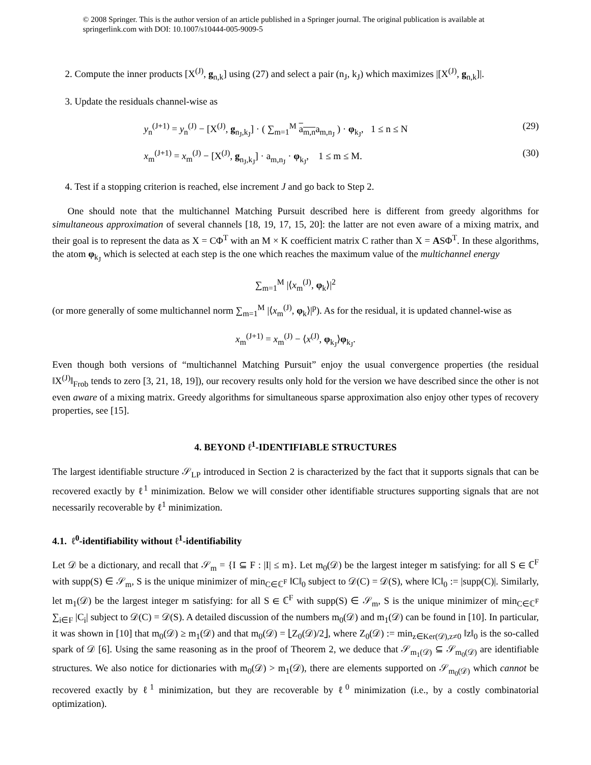© 2008 Springer. This is the author version of an article published in a Springer journal. The original publication is available at springerlink.com with DOI: 10.1007/s10444-005-9009-5
2. Compute the inner products [X<sup>(J)</sup>, g<sub>n,k</sub>] using (27) and select a pair (n<sub>J</sub>, k<sub>J</sub>) which maximizes |[X<sup>(J)</sup>, g<sub>n,k</sub>]|.
3. Update the residuals channel-wise as
y<sub>n</sub><sup>(J+1)</sup> = y<sub>n</sub><sup>(J)</sup> − [X<sup>(J)</sup>, g<sub>n<sub>J</sub>,k<sub>J</sub></sub>] · ( ∑<sub>m=1</sub><sup>M</sup> a<sub>m,n</sub>a<sub>m,n<sub>J</sub></sub> ) · φ<sub>k<sub>J</sub></sub>, 1 ≤ n ≤ N (29)
x<sub>m</sub><sup>(J+1)</sup> = x<sub>m</sub><sup>(J)</sup> − [X<sup>(J)</sup>, g<sub>n<sub>J</sub>,k<sub>J</sub></sub>] · a<sub>m,n<sub>J</sub></sub> · φ<sub>k<sub>J</sub></sub>, 1 ≤ m ≤ M. (30)
4. Test if a stopping criterion is reached, else increment J and go back to Step 2.
One should note that the multichannel Matching Pursuit described here is different from greedy algorithms for simultaneous approximation of several channels [18, 19, 17, 15, 20]: the latter are not even aware of a mixing matrix, and their goal is to represent the data as X = CΦ<sup>T</sup> with an M × K coefficient matrix C rather than X = ASΦ<sup>T</sup>. In these algorithms, the atom φ<sub>k<sub>J</sub></sub> which is selected at each step is the one which reaches the maximum value of the multichannel energy
∑<sub>m=1</sub><sup>M</sup> |⟨x<sub>m</sub><sup>(J)</sup>, φ<sub>k</sub>⟩|<sup>2</sup>
(or more generally of some multichannel norm ∑<sub>m=1</sub><sup>M</sup> |⟨x<sub>m</sub><sup>(J)</sup>, φ<sub>k</sub>⟩|<sup>p</sup>). As for the residual, it is updated channel-wise as
x<sub>m</sub><sup>(J+1)</sup> = x<sub>m</sub><sup>(J)</sup> − ⟨x<sup>(J)</sup>, φ<sub>k<sub>J</sub></sub>⟩φ<sub>k<sub>J</sub></sub>.
Even though both versions of “multichannel Matching Pursuit” enjoy the usual convergence properties (the residual ‖X<sup>(J)</sup>‖<sub>Frob</sub> tends to zero [3, 21, 18, 19]), our recovery results only hold for the version we have described since the other is not even aware of a mixing matrix. Greedy algorithms for simultaneous sparse approximation also enjoy other types of recovery properties, see [15].
4. BEYOND ℓ<sup>1</sup>-IDENTIFIABLE STRUCTURES
The largest identifiable structure 𝒮<sub>LP</sub> introduced in Section 2 is characterized by the fact that it supports signals that can be recovered exactly by ℓ<sup>1</sup> minimization. Below we will consider other identifiable structures supporting signals that are not necessarily recoverable by ℓ<sup>1</sup> minimization.
4.1. ℓ<sup>0</sup>-identifiability without ℓ<sup>1</sup>-identifiability
Let 𝒟 be a dictionary, and recall that 𝒮<sub>m</sub> = {I ⊆ F : |I| ≤ m}. Let m<sub>0</sub>(𝒟) be the largest integer m satisfying: for all S ∈ ℂ<sup>F</sup> with supp(S) ∈ 𝒮<sub>m</sub>, S is the unique minimizer of min<sub>C∈ℂ<sup>F</sup></sub> ‖C‖<sub>0</sub> subject to 𝒟(C) = 𝒟(S), where ‖C‖<sub>0</sub> := |supp(C)|. Similarly, let m<sub>1</sub>(𝒟) be the largest integer m satisfying: for all S ∈ ℂ<sup>F</sup> with supp(S) ∈ 𝒮<sub>m</sub>, S is the unique minimizer of min<sub>C∈ℂ<sup>F</sup></sub> ∑<sub>i∈F</sub> |C<sub>i</sub>| subject to 𝒟(C) = 𝒟(S). A detailed discussion of the numbers m<sub>0</sub>(𝒟) and m<sub>1</sub>(𝒟) can be found in [10]. In particular, it was shown in [10] that m<sub>0</sub>(𝒟) ≥ m<sub>1</sub>(𝒟) and that m<sub>0</sub>(𝒟) = ⌊Z<sub>0</sub>(𝒟)/2⌋, where Z<sub>0</sub>(𝒟) := min<sub>z∈Ker(𝒟),z≠0</sub> ‖z‖<sub>0</sub> is the so-called spark of 𝒟 [6]. Using the same reasoning as in the proof of Theorem 2, we deduce that 𝒮<sub>m<sub>1</sub>(𝒟)</sub> ⊆ 𝒮<sub>m<sub>0</sub>(𝒟)</sub> are identifiable structures. We also notice for dictionaries with m<sub>0</sub>(𝒟) > m<sub>1</sub>(𝒟), there are elements supported on 𝒮<sub>m<sub>0</sub>(𝒟)</sub> which cannot be recovered exactly by ℓ<sup>1</sup> minimization, but they are recoverable by ℓ<sup>0</sup> minimization (i.e., by a costly combinatorial optimization).